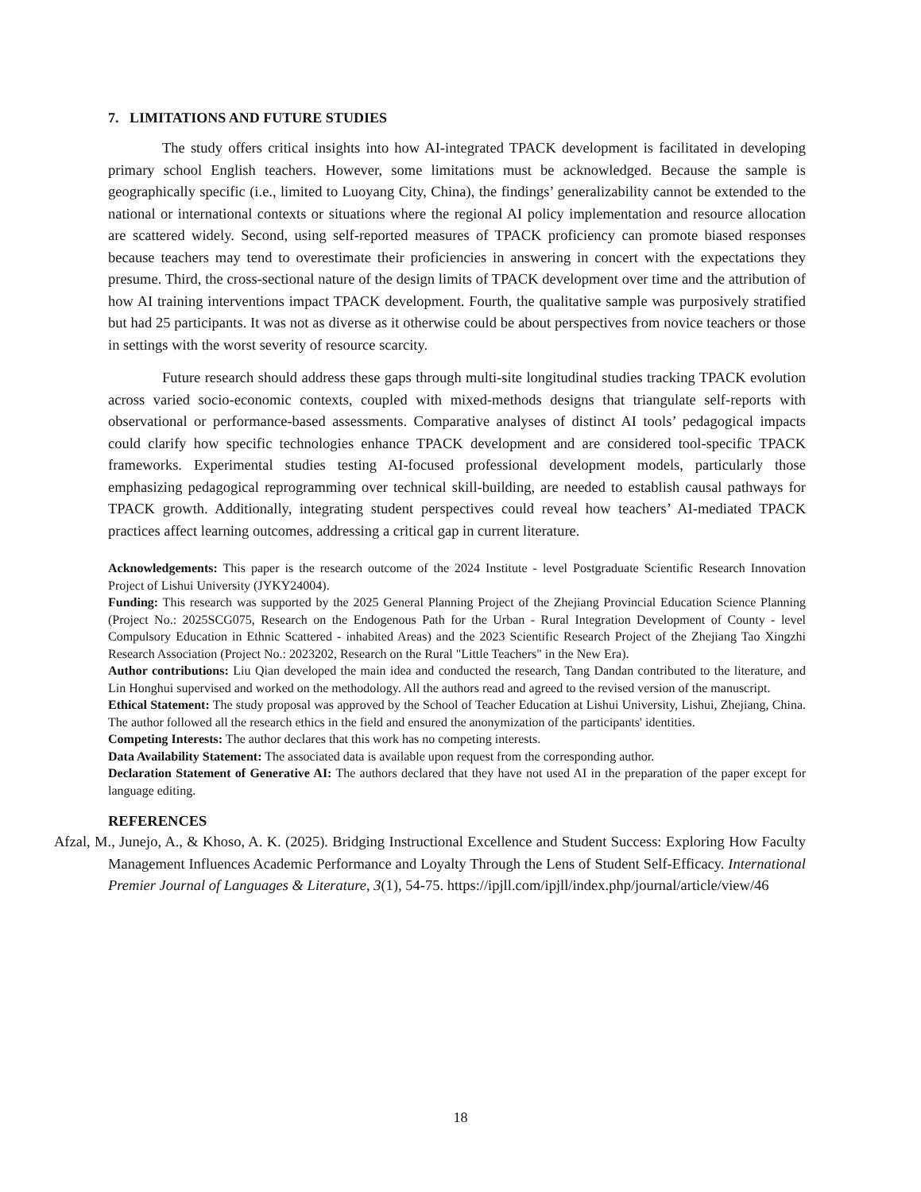7. LIMITATIONS AND FUTURE STUDIES
The study offers critical insights into how AI-integrated TPACK development is facilitated in developing primary school English teachers. However, some limitations must be acknowledged. Because the sample is geographically specific (i.e., limited to Luoyang City, China), the findings’ generalizability cannot be extended to the national or international contexts or situations where the regional AI policy implementation and resource allocation are scattered widely. Second, using self-reported measures of TPACK proficiency can promote biased responses because teachers may tend to overestimate their proficiencies in answering in concert with the expectations they presume. Third, the cross-sectional nature of the design limits of TPACK development over time and the attribution of how AI training interventions impact TPACK development. Fourth, the qualitative sample was purposively stratified but had 25 participants. It was not as diverse as it otherwise could be about perspectives from novice teachers or those in settings with the worst severity of resource scarcity.
Future research should address these gaps through multi-site longitudinal studies tracking TPACK evolution across varied socio-economic contexts, coupled with mixed-methods designs that triangulate self-reports with observational or performance-based assessments. Comparative analyses of distinct AI tools’ pedagogical impacts could clarify how specific technologies enhance TPACK development and are considered tool-specific TPACK frameworks. Experimental studies testing AI-focused professional development models, particularly those emphasizing pedagogical reprogramming over technical skill-building, are needed to establish causal pathways for TPACK growth. Additionally, integrating student perspectives could reveal how teachers’ AI-mediated TPACK practices affect learning outcomes, addressing a critical gap in current literature.
Acknowledgements: This paper is the research outcome of the 2024 Institute - level Postgraduate Scientific Research Innovation Project of Lishui University (JYKY24004).
Funding: This research was supported by the 2025 General Planning Project of the Zhejiang Provincial Education Science Planning (Project No.: 2025SCG075, Research on the Endogenous Path for the Urban - Rural Integration Development of County - level Compulsory Education in Ethnic Scattered - inhabited Areas) and the 2023 Scientific Research Project of the Zhejiang Tao Xingzhi Research Association (Project No.: 2023202, Research on the Rural "Little Teachers" in the New Era).
Author contributions: Liu Qian developed the main idea and conducted the research, Tang Dandan contributed to the literature, and Lin Honghui supervised and worked on the methodology. All the authors read and agreed to the revised version of the manuscript.
Ethical Statement: The study proposal was approved by the School of Teacher Education at Lishui University, Lishui, Zhejiang, China. The author followed all the research ethics in the field and ensured the anonymization of the participants' identities.
Competing Interests: The author declares that this work has no competing interests.
Data Availability Statement: The associated data is available upon request from the corresponding author.
Declaration Statement of Generative AI: The authors declared that they have not used AI in the preparation of the paper except for language editing.
REFERENCES
Afzal, M., Junejo, A., & Khoso, A. K. (2025). Bridging Instructional Excellence and Student Success: Exploring How Faculty Management Influences Academic Performance and Loyalty Through the Lens of Student Self-Efficacy. International Premier Journal of Languages & Literature, 3(1), 54-75. https://ipjll.com/ipjll/index.php/journal/article/view/46
18